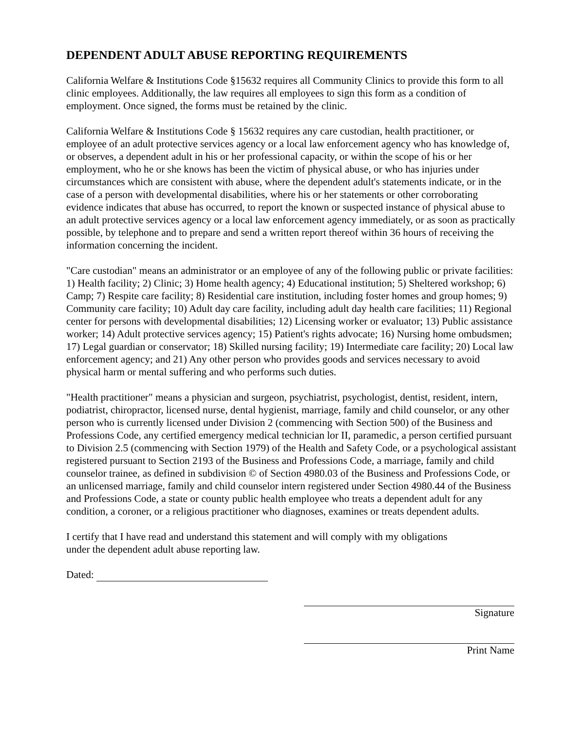DEPENDENT ADULT ABUSE REPORTING REQUIREMENTS
California Welfare & Institutions Code §15632 requires all Community Clinics to provide this form to all clinic employees. Additionally, the law requires all employees to sign this form as a condition of employment. Once signed, the forms must be retained by the clinic.
California Welfare & Institutions Code § 15632 requires any care custodian, health practitioner, or employee of an adult protective services agency or a local law enforcement agency who has knowledge of, or observes, a dependent adult in his or her professional capacity, or within the scope of his or her employment, who he or she knows has been the victim of physical abuse, or who has injuries under circumstances which are consistent with abuse, where the dependent adult's statements indicate, or in the case of a person with developmental disabilities, where his or her statements or other corroborating evidence indicates that abuse has occurred, to report the known or suspected instance of physical abuse to an adult protective services agency or a local law enforcement agency immediately, or as soon as practically possible, by telephone and to prepare and send a written report thereof within 36 hours of receiving the information concerning the incident.
"Care custodian" means an administrator or an employee of any of the following public or private facilities: 1) Health facility; 2) Clinic; 3) Home health agency; 4) Educational institution; 5) Sheltered workshop; 6) Camp; 7) Respite care facility; 8) Residential care institution, including foster homes and group homes; 9) Community care facility; 10) Adult day care facility, including adult day health care facilities; 11) Regional center for persons with developmental disabilities; 12) Licensing worker or evaluator; 13) Public assistance worker; 14) Adult protective services agency; 15) Patient's rights advocate; 16) Nursing home ombudsmen; 17) Legal guardian or conservator; 18) Skilled nursing facility; 19) Intermediate care facility; 20) Local law enforcement agency; and 21) Any other person who provides goods and services necessary to avoid physical harm or mental suffering and who performs such duties.
"Health practitioner" means a physician and surgeon, psychiatrist, psychologist, dentist, resident, intern, podiatrist, chiropractor, licensed nurse, dental hygienist, marriage, family and child counselor, or any other person who is currently licensed under Division 2 (commencing with Section 500) of the Business and Professions Code, any certified emergency medical technician lor II, paramedic, a person certified pursuant to Division 2.5 (commencing with Section 1979) of the Health and Safety Code, or a psychological assistant registered pursuant to Section 2193 of the Business and Professions Code, a marriage, family and child counselor trainee, as defined in subdivision © of Section 4980.03 of the Business and Professions Code, or an unlicensed marriage, family and child counselor intern registered under Section 4980.44 of the Business and Professions Code, a state or county public health employee who treats a dependent adult for any condition, a coroner, or a religious practitioner who diagnoses, examines or treats dependent adults.
I certify that I have read and understand this statement and will comply with my obligations
under the dependent adult abuse reporting law.
Dated:
Signature
Print Name